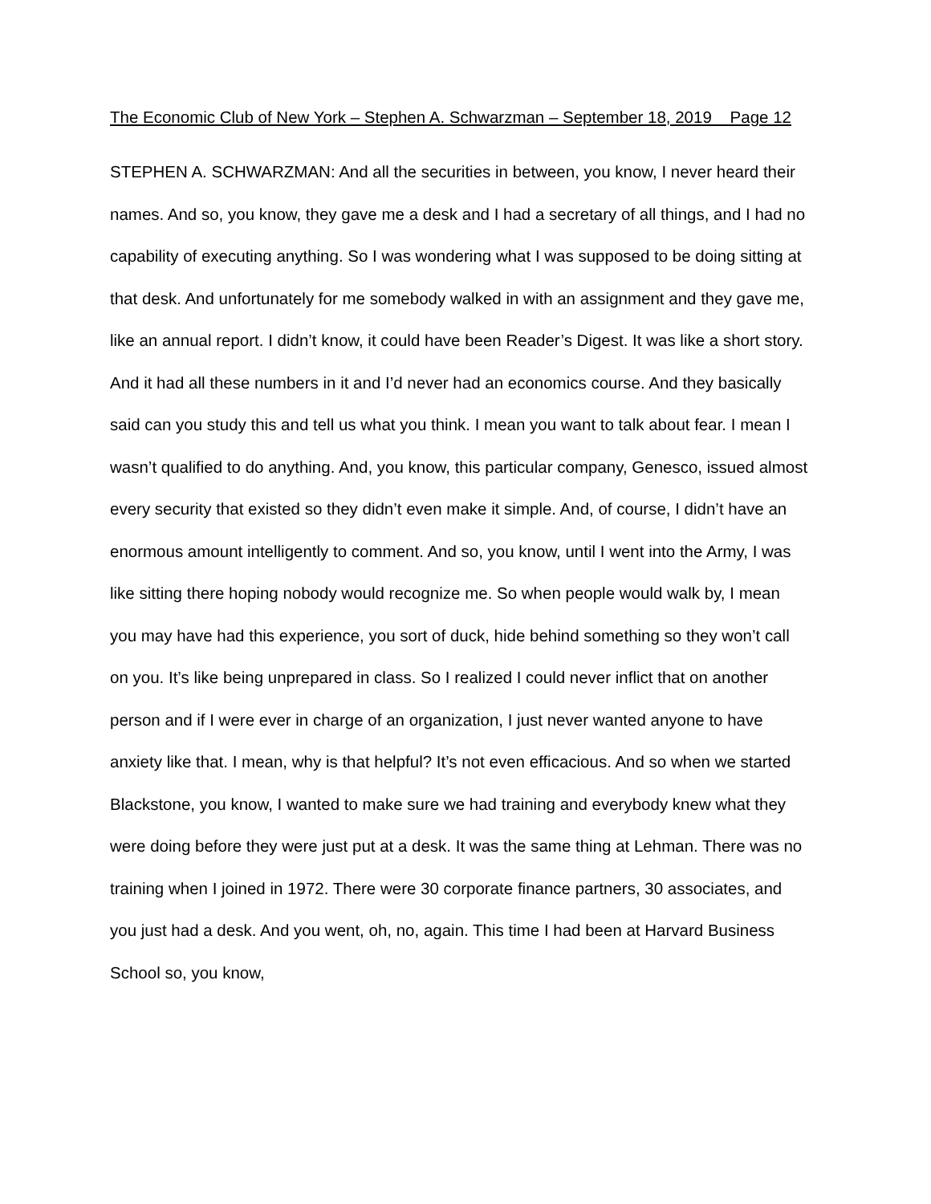The Economic Club of New York – Stephen A. Schwarzman – September 18, 2019 Page 12
STEPHEN A. SCHWARZMAN: And all the securities in between, you know, I never heard their names. And so, you know, they gave me a desk and I had a secretary of all things, and I had no capability of executing anything. So I was wondering what I was supposed to be doing sitting at that desk. And unfortunately for me somebody walked in with an assignment and they gave me, like an annual report. I didn’t know, it could have been Reader’s Digest. It was like a short story. And it had all these numbers in it and I’d never had an economics course. And they basically said can you study this and tell us what you think. I mean you want to talk about fear. I mean I wasn’t qualified to do anything. And, you know, this particular company, Genesco, issued almost every security that existed so they didn’t even make it simple. And, of course, I didn’t have an enormous amount intelligently to comment. And so, you know, until I went into the Army, I was like sitting there hoping nobody would recognize me. So when people would walk by, I mean you may have had this experience, you sort of duck, hide behind something so they won’t call on you. It’s like being unprepared in class. So I realized I could never inflict that on another person and if I were ever in charge of an organization, I just never wanted anyone to have anxiety like that. I mean, why is that helpful? It’s not even efficacious. And so when we started Blackstone, you know, I wanted to make sure we had training and everybody knew what they were doing before they were just put at a desk. It was the same thing at Lehman. There was no training when I joined in 1972. There were 30 corporate finance partners, 30 associates, and you just had a desk. And you went, oh, no, again. This time I had been at Harvard Business School so, you know,